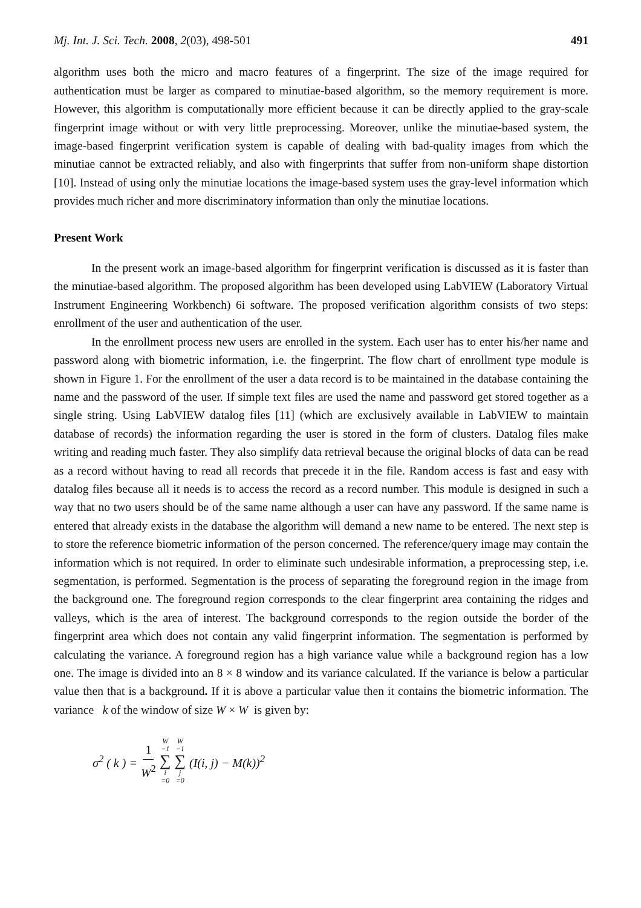Mj. Int. J. Sci. Tech. 2008, 2(03), 498-501 491
algorithm uses both the micro and macro features of a fingerprint. The size of the image required for authentication must be larger as compared to minutiae-based algorithm, so the memory requirement is more. However, this algorithm is computationally more efficient because it can be directly applied to the gray-scale fingerprint image without or with very little preprocessing. Moreover, unlike the minutiae-based system, the image-based fingerprint verification system is capable of dealing with bad-quality images from which the minutiae cannot be extracted reliably, and also with fingerprints that suffer from non-uniform shape distortion [10]. Instead of using only the minutiae locations the image-based system uses the gray-level information which provides much richer and more discriminatory information than only the minutiae locations.
Present Work
In the present work an image-based algorithm for fingerprint verification is discussed as it is faster than the minutiae-based algorithm. The proposed algorithm has been developed using LabVIEW (Laboratory Virtual Instrument Engineering Workbench) 6i software. The proposed verification algorithm consists of two steps: enrollment of the user and authentication of the user.
In the enrollment process new users are enrolled in the system. Each user has to enter his/her name and password along with biometric information, i.e. the fingerprint. The flow chart of enrollment type module is shown in Figure 1. For the enrollment of the user a data record is to be maintained in the database containing the name and the password of the user. If simple text files are used the name and password get stored together as a single string. Using LabVIEW datalog files [11] (which are exclusively available in LabVIEW to maintain database of records) the information regarding the user is stored in the form of clusters. Datalog files make writing and reading much faster. They also simplify data retrieval because the original blocks of data can be read as a record without having to read all records that precede it in the file. Random access is fast and easy with datalog files because all it needs is to access the record as a record number. This module is designed in such a way that no two users should be of the same name although a user can have any password. If the same name is entered that already exists in the database the algorithm will demand a new name to be entered. The next step is to store the reference biometric information of the person concerned. The reference/query image may contain the information which is not required. In order to eliminate such undesirable information, a preprocessing step, i.e. segmentation, is performed. Segmentation is the process of separating the foreground region in the image from the background one. The foreground region corresponds to the clear fingerprint area containing the ridges and valleys, which is the area of interest. The background corresponds to the region outside the border of the fingerprint area which does not contain any valid fingerprint information. The segmentation is performed by calculating the variance. A foreground region has a high variance value while a background region has a low one. The image is divided into an 8 × 8 window and its variance calculated. If the variance is below a particular value then that is a background. If it is above a particular value then it contains the biometric information. The variance k of the window of size W × W is given by:
σ<sup>2</sup> ( k ) = 1 W<sup>2</sup> W −1 ∑ i =0 W −1 ∑ j =0 (I(i, j) − M(k))<sup>2</sup>